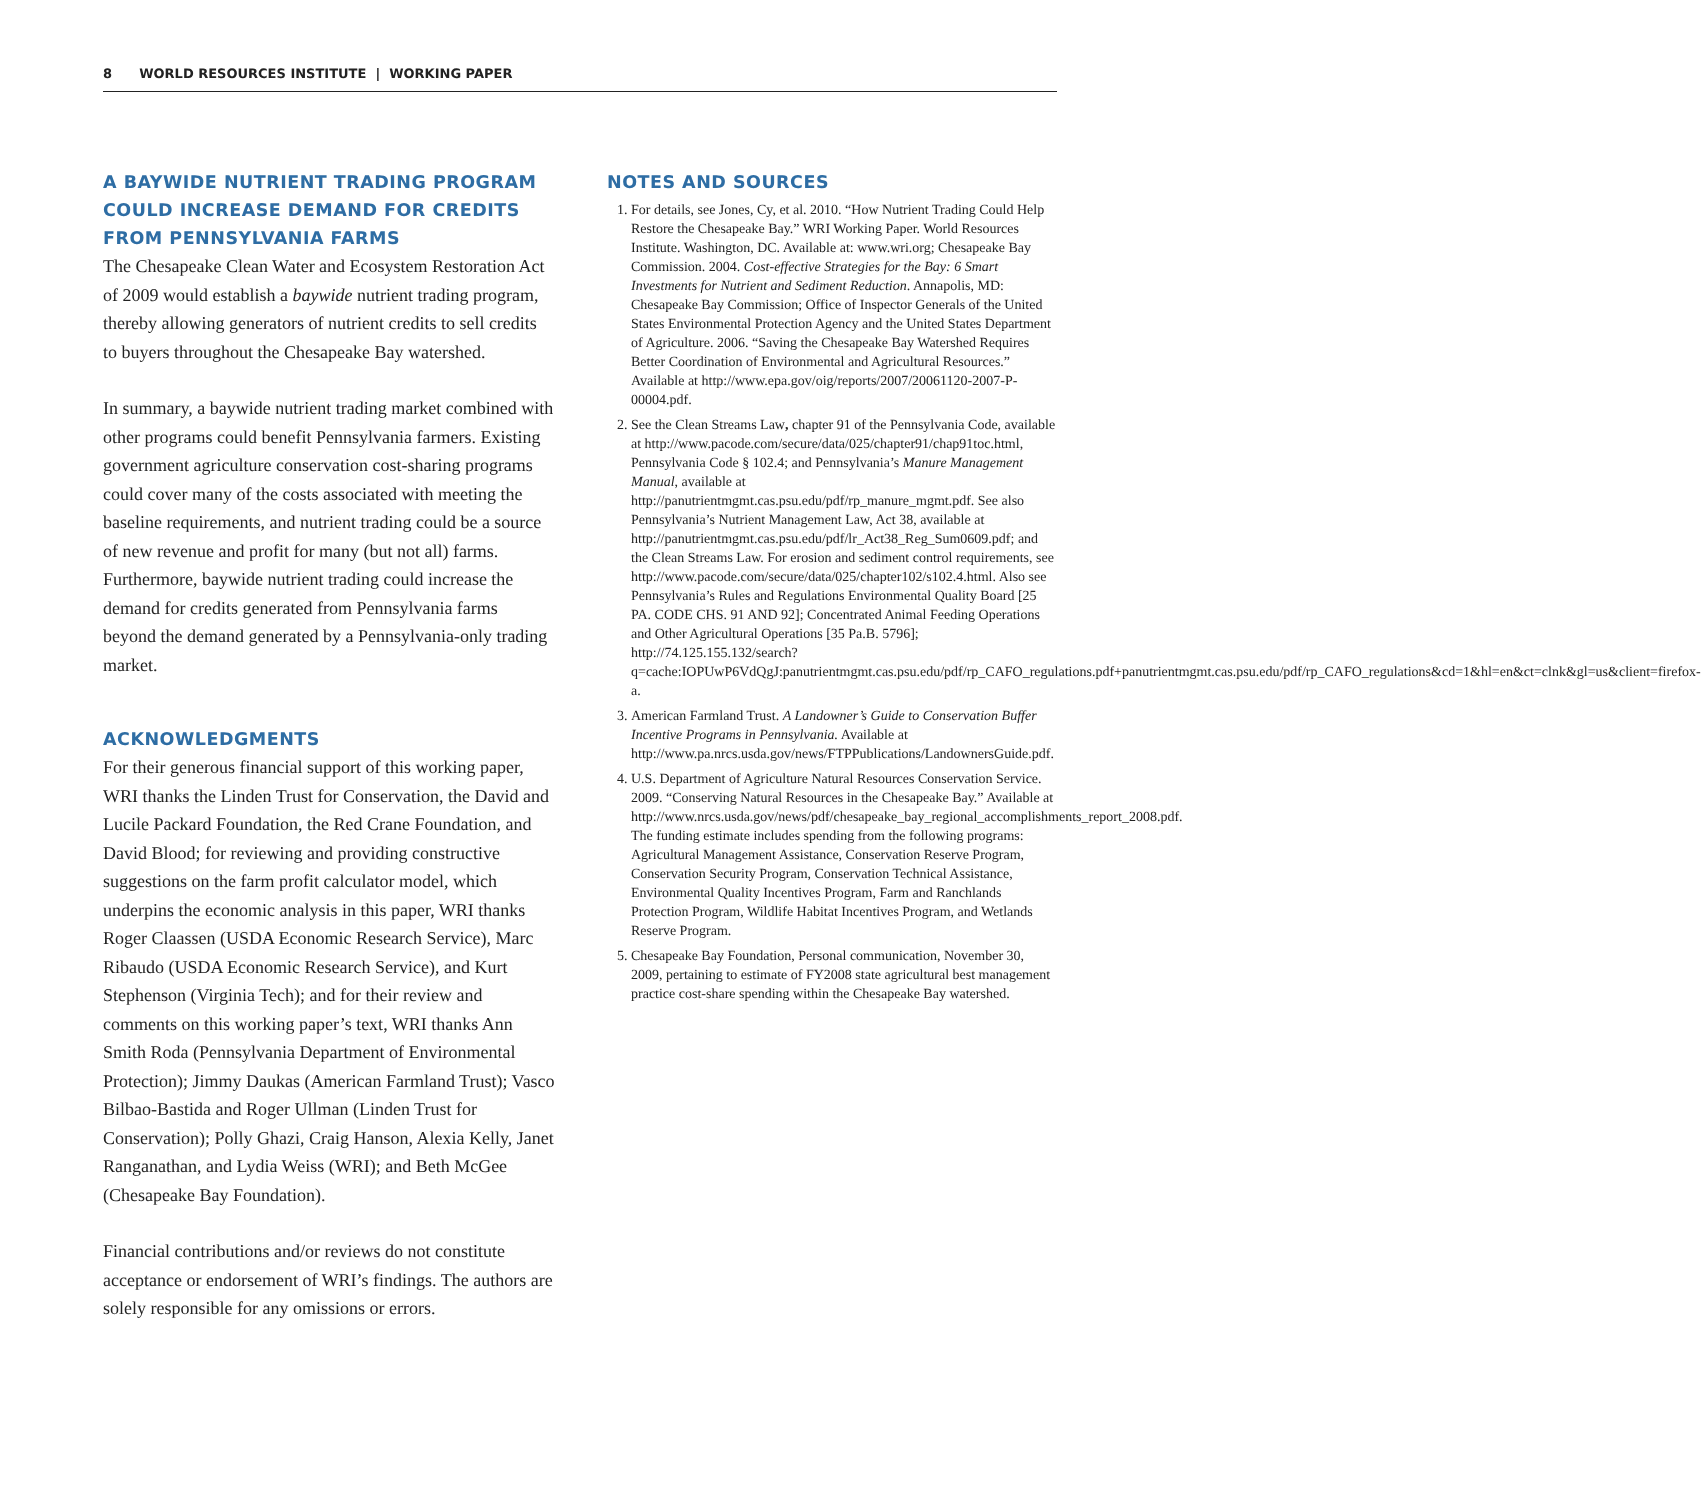8 WORLD RESOURCES INSTITUTE | WORKING PAPER
A BAYWIDE NUTRIENT TRADING PROGRAM COULD INCREASE DEMAND FOR CREDITS FROM PENNSYLVANIA FARMS
The Chesapeake Clean Water and Ecosystem Restoration Act of 2009 would establish a baywide nutrient trading program, thereby allowing generators of nutrient credits to sell credits to buyers throughout the Chesapeake Bay watershed.
In summary, a baywide nutrient trading market combined with other programs could benefit Pennsylvania farmers. Existing government agriculture conservation cost-sharing programs could cover many of the costs associated with meeting the baseline requirements, and nutrient trading could be a source of new revenue and profit for many (but not all) farms. Furthermore, baywide nutrient trading could increase the demand for credits generated from Pennsylvania farms beyond the demand generated by a Pennsylvania-only trading market.
ACKNOWLEDGMENTS
For their generous financial support of this working paper, WRI thanks the Linden Trust for Conservation, the David and Lucile Packard Foundation, the Red Crane Foundation, and David Blood; for reviewing and providing constructive suggestions on the farm profit calculator model, which underpins the economic analysis in this paper, WRI thanks Roger Claassen (USDA Economic Research Service), Marc Ribaudo (USDA Economic Research Service), and Kurt Stephenson (Virginia Tech); and for their review and comments on this working paper’s text, WRI thanks Ann Smith Roda (Pennsylvania Department of Environmental Protection); Jimmy Daukas (American Farmland Trust); Vasco Bilbao-Bastida and Roger Ullman (Linden Trust for Conservation); Polly Ghazi, Craig Hanson, Alexia Kelly, Janet Ranganathan, and Lydia Weiss (WRI); and Beth McGee (Chesapeake Bay Foundation).
Financial contributions and/or reviews do not constitute acceptance or endorsement of WRI’s findings. The authors are solely responsible for any omissions or errors.
NOTES AND SOURCES
1. For details, see Jones, Cy, et al. 2010. “How Nutrient Trading Could Help Restore the Chesapeake Bay.” WRI Working Paper. World Resources Institute. Washington, DC. Available at: www.wri.org; Chesapeake Bay Commission. 2004. Cost-effective Strategies for the Bay: 6 Smart Investments for Nutrient and Sediment Reduction. Annapolis, MD: Chesapeake Bay Commission; Office of Inspector Generals of the United States Environmental Protection Agency and the United States Department of Agriculture. 2006. “Saving the Chesapeake Bay Watershed Requires Better Coordination of Environmental and Agricultural Resources.” Available at http://www.epa.gov/oig/reports/2007/20061120-2007-P-00004.pdf.
2. See the Clean Streams Law, chapter 91 of the Pennsylvania Code, available at http://www.pacode.com/secure/data/025/chapter91/chap91toc.html, Pennsylvania Code § 102.4; and Pennsylvania’s Manure Management Manual, available at http://panutrientmgmt.cas.psu.edu/pdf/rp_manure_mgmt.pdf. See also Pennsylvania’s Nutrient Management Law, Act 38, available at http://panutrientmgmt.cas.psu.edu/pdf/lr_Act38_Reg_Sum0609.pdf; and the Clean Streams Law. For erosion and sediment control requirements, see http://www.pacode.com/secure/data/025/chapter102/s102.4.html. Also see Pennsylvania’s Rules and Regulations Environmental Quality Board [25 PA. CODE CHS. 91 AND 92]; Concentrated Animal Feeding Operations and Other Agricultural Operations [35 Pa.B. 5796]; http://74.125.155.132/search?q=cache:IOPUwP6VdQgJ:panutrientmgmt.cas.psu.edu/pdf/rp_CAFO_regulations.pdf+panutrientmgmt.cas.psu.edu/pdf/rp_CAFO_regulations&cd=1&hl=en&ct=clnk&gl=us&client=firefox-a.
3. American Farmland Trust. A Landowner’s Guide to Conservation Buffer Incentive Programs in Pennsylvania. Available at http://www.pa.nrcs.usda.gov/news/FTPPublications/LandownersGuide.pdf.
4. U.S. Department of Agriculture Natural Resources Conservation Service. 2009. “Conserving Natural Resources in the Chesapeake Bay.” Available at http://www.nrcs.usda.gov/news/pdf/chesapeake_bay_regional_accomplishments_report_2008.pdf. The funding estimate includes spending from the following programs: Agricultural Management Assistance, Conservation Reserve Program, Conservation Security Program, Conservation Technical Assistance, Environmental Quality Incentives Program, Farm and Ranchlands Protection Program, Wildlife Habitat Incentives Program, and Wetlands Reserve Program.
5. Chesapeake Bay Foundation, Personal communication, November 30, 2009, pertaining to estimate of FY2008 state agricultural best management practice cost-share spending within the Chesapeake Bay watershed.